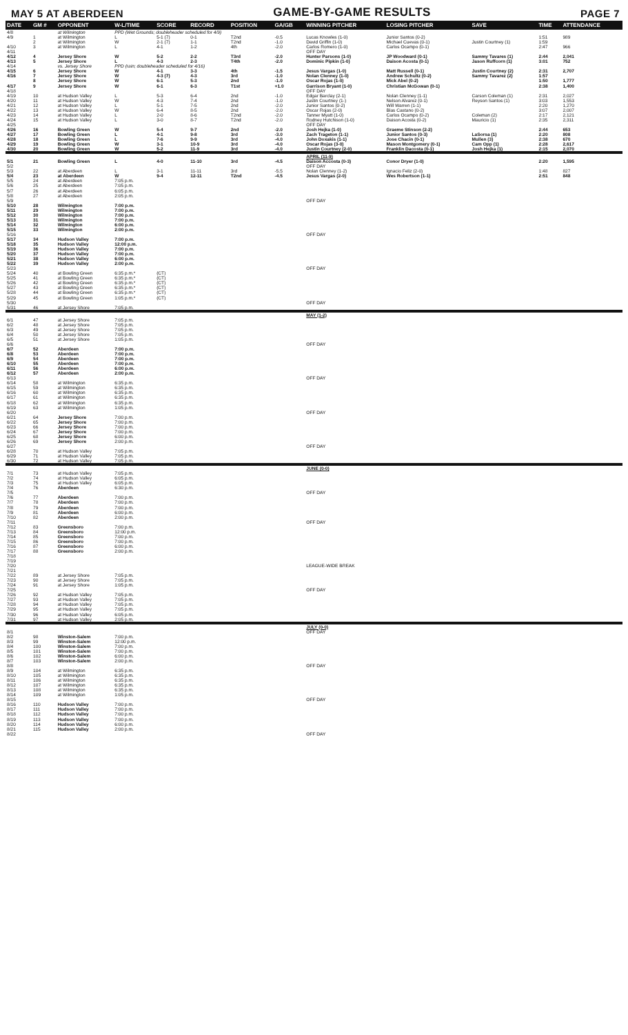MAY 5 AT ABERDEEN GAME-BY-GAME RESULTS PAGE 7
| DATE | GM # | OPPONENT | W-L/TIME | SCORE | RECORD | POSITION | GA/GB | WINNING PITCHER | LOSING PITCHER | SAVE | TIME | ATTENDANCE |
| --- | --- | --- | --- | --- | --- | --- | --- | --- | --- | --- | --- | --- |
| 4/8 | | at Wilmington | PPD (Wet Grounds; doubleheader scheduled for 4/9) | | | | | | | | | |
| 4/9 | 1 | at Wilmington | L | 5-1 (7) | 0-1 | T2nd | -0.5 | Lucas Knowles (1-0) | Junior Santos (0-2) | | 1:51 | 989 |
| | 2 | at Wilmington | W | 2-1 (7) | 1-1 | T2nd | -1.0 | David Griffin (1-0) | Michael Cuevas (0-1) | Justin Courtney (1) | 1:59 | |
| 4/10 | 3 | at Wilmington | L | 4-1 | 1-2 | 4th | -2.0 | Carlos Romero (1-0) | Carlos Ocampo (0-1) | | 2:47 | 966 |
| 4/11 | | | | | | | | OFF DAY | | | | |
| 4/12 | 4 | Jersey Shore | W | 5-2 | 2-2 | T3rd | -2.0 | Hunter Parsons (1-0) | JP Woodward (0-1) | Sammy Tavares (1) | 2:44 | 2,041 |
| 4/13 | 5 | Jersey Shore | L | 4-3 | 2-3 | T4th | -2.0 | Dominic Pipkin (1-0) | Daison Acosta (0-1) | Jason Ruffcorn (1) | 3:01 | 752 |
| 4/14 | | vs. Jersey Shore | PPD (rain; doubleheader scheduled for 4/16) | | | | | | | | | |
| 4/15 | 6 | Jersey Shore | W | 4-1 | 3-3 | 4th | -1.5 | Jesus Vargas (1-0) | Matt Russell (0-1) | Justin Courtney (2) | 2:31 | 2,707 |
| 4/16 | 7 | Jersey Shore | W | 4-3 (7) | 4-3 | 3rd | -1.0 | Nolan Clenney (1-0) | Andrew Schultz (0-2) | Sammy Tavarez (2) | 1:57 | |
| | 8 | Jersey Shore | W | 6-1 | 5-3 | 2nd | -1.0 | Oscar Rojas (1-0) | Mick Abel (0-2) | | 1:50 | 1,777 |
| 4/17 | 9 | Jersey Shore | W | 6-1 | 6-3 | T1st | +1.0 | Garrison Bryant (1-0) | Christian McGowan (0-1) | | 2:38 | 1,400 |
| 4/18 | | | | | | | | OFF DAY | | | | |
| 4/19 | 10 | at Hudson Valley | L | 5-3 | 6-4 | 2nd | -1.0 | Edgar Barclay (2-1) | Nolan Clenney (1-1) | Carson Coleman (1) | 2:31 | 2,027 |
| 4/20 | 11 | at Hudson Valley | W | 4-3 | 7-4 | 2nd | -1.0 | Justin Courtney (1-) | Nelson Alvarez (0-1) | Reyson Santos (1) | 3:03 | 1,553 |
| 4/21 | 12 | at Hudson Valley | L | 5-1 | 7-5 | 2nd | -2.0 | Junior Santos (0-2) | Will Warren (1-1) | | 2:20 | 1,270 |
| 4/22 | 13 | at Hudson Valley | W | 6-4 | 8-5 | 2nd | -2.0 | Oscar Rojas (2-0) | Blas Castano (0-2) | | 3:07 | 2,007 |
| 4/23 | 14 | at Hudson Valley | L | 2-0 | 8-6 | T2nd | -2.0 | Tanner Myatt (1-0) | Carlos Ocampo (0-2) | Coleman (2) | 2:17 | 2,121 |
| 4/24 | 15 | at Hudson Valley | L | 3-0 | 8-7 | T2nd | -2.0 | Rodney Hutchison (1-0) | Daison Acosta (0-2) | Mauricio (1) | 2:35 | 2,311 |
| 4/25 | | | | | | | | OFF DAY | | | | |
| 4/26 | 16 | Bowling Green | W | 5-4 | 9-7 | 2nd | -2.0 | Josh Hejka (1-0) | Graeme Stinson (2-2) | | 2:44 | 653 |
| 4/27 | 17 | Bowling Green | L | 4-1 | 9-8 | 3rd | -3.0 | Zach Trageton (1-1) | Junior Santos (0-3) | LaSorsa (1) | 2:20 | 808 |
| 4/28 | 18 | Bowling Green | L | 7-6 | 9-9 | 3rd | -4.0 | John Doxakis (1-1) | Jose Chacin (0-1) | Mullen (3) | 2:38 | 670 |
| 4/29 | 19 | Bowling Green | W | 3-1 | 10-9 | 3rd | -4.0 | Oscar Rojas (3-0) | Mason Montgomery (0-1) | Cam Opp (1) | 2:28 | 2,617 |
| 4/30 | 20 | Bowling Green | W | 5-2 | 11-9 | 3rd | -4.0 | Justin Courtney (2-0) | Franklin Dacosta (0-1) | Josh Hejka (1) | 2:15 | 2,070 |
| | | | | | | | | APRIL (11-9) | | | | |
| 5/1 | 21 | Bowling Green | L | 4-0 | 11-10 | 3rd | -4.5 | Daison Accosta (0-3) | Conor Dryer (1-0) | | 2:20 | 1,595 |
| 5/2 | | | | | | | | OFF DAY | | | | |
| 5/3 | 22 | at Aberdeen | L | 3-1 | 11-11 | 3rd | -5.5 | Nolan Clenney (1-2) | Ignacio Feliz (2-0) | | 1:48 | 827 |
| 5/4 | 23 | at Aberdeen | W | 9-4 | 12-11 | T2nd | -4.5 | Jesus Vargas (2-0) | Wes Robertson (1-1) | | 2:51 | 848 |
| 5/5 | 24 | at Aberdeen | 7:05 p.m. | | | | | | | | | |
| 5/6 | 25 | at Aberdeen | 7:05 p.m. | | | | | | | | | |
| 5/7 | 26 | at Aberdeen | 6:05 p.m. | | | | | | | | | |
| 5/8 | 27 | at Aberdeen | 2:05 p.m. | | | | | | | | | |
| 5/9 | | | | | | | | OFF DAY | | | | |
| 5/10 | 28 | Wilmington | 7:00 p.m. | | | | | | | | | |
| 5/11 | 29 | Wilmington | 7:00 p.m. | | | | | | | | | |
| 5/12 | 30 | Wilmington | 7:00 p.m. | | | | | | | | | |
| 5/13 | 31 | Wilmington | 7:00 p.m. | | | | | | | | | |
| 5/14 | 32 | Wilmington | 6:00 p.m. | | | | | | | | | |
| 5/15 | 33 | Wilmington | 2:00 p.m. | | | | | | | | | |
| 5/16 | | | | | | | | OFF DAY | | | | |
| 5/17 | 34 | Hudson Valley | 7:00 p.m. | | | | | | | | | |
| 5/18 | 35 | Hudson Valley | 12:00 p.m. | | | | | | | | | |
| 5/19 | 36 | Hudson Valley | 7:00 p.m. | | | | | | | | | |
| 5/20 | 37 | Hudson Valley | 7:00 p.m. | | | | | | | | | |
| 5/21 | 38 | Hudson Valley | 6:00 p.m. | | | | | | | | | |
| 5/22 | 39 | Hudson Valley | 2:00 p.m. | | | | | | | | | |
| 5/23 | | | | | | | | OFF DAY | | | | |
| 5/24 | 40 | at Bowling Green | 6:35 p.m.* | (CT) | | | | | | | | |
| 5/25 | 41 | at Bowling Green | 6:35 p.m.* | (CT) | | | | | | | | |
| 5/26 | 42 | at Bowling Green | 6:35 p.m.* | (CT) | | | | | | | | |
| 5/27 | 43 | at Bowling Green | 6:35 p.m.* | (CT) | | | | | | | | |
| 5/28 | 44 | at Bowling Green | 6:35 p.m.* | (CT) | | | | | | | | |
| 5/29 | 45 | at Bowling Green | 1:05 p.m.* | (CT) | | | | | | | | |
| 5/30 | | | | | | | | OFF DAY | | | | |
| 5/31 | 46 | at Jersey Shore | 7:05 p.m. | | | | | | | | | |
| | | | | | | | | MAY (1-2) | | | | |
| 6/1 | 47 | at Jersey Shore | 7:05 p.m. | | | | | | | | | |
| 6/2 | 48 | at Jersey Shore | 7:05 p.m. | | | | | | | | | |
| 6/3 | 49 | at Jersey Shore | 7:05 p.m. | | | | | | | | | |
| 6/4 | 50 | at Jersey Shore | 7:05 p.m. | | | | | | | | | |
| 6/5 | 51 | at Jersey Shore | 1:05 p.m. | | | | | | | | | |
| 6/6 | | | | | | | | OFF DAY | | | | |
| 6/7 | 52 | Aberdeen | 7:00 p.m. | | | | | | | | | |
| 6/8 | 53 | Aberdeen | 7:00 p.m. | | | | | | | | | |
| 6/9 | 54 | Aberdeen | 7:00 p.m. | | | | | | | | | |
| 6/10 | 55 | Aberdeen | 7:00 p.m. | | | | | | | | | |
| 6/11 | 56 | Aberdeen | 6:00 p.m. | | | | | | | | | |
| 6/12 | 57 | Aberdeen | 2:00 p.m. | | | | | | | | | |
| 6/13 | | | | | | | | OFF DAY | | | | |
| 6/14 | 58 | at Wilmington | 6:35 p.m. | | | | | | | | | |
| 6/15 | 59 | at Wilmington | 6:35 p.m. | | | | | | | | | |
| 6/16 | 60 | at Wilmington | 6:35 p.m. | | | | | | | | | |
| 6/17 | 61 | at Wilmington | 6:35 p.m. | | | | | | | | | |
| 6/18 | 62 | at Wilmington | 6:35 p.m. | | | | | | | | | |
| 6/19 | 63 | at Wilmington | 1:05 p.m. | | | | | | | | | |
| 6/20 | | | | | | | | OFF DAY | | | | |
| 6/21 | 64 | Jersey Shore | 7:00 p.m. | | | | | | | | | |
| 6/22 | 65 | Jersey Shore | 7:00 p.m. | | | | | | | | | |
| 6/23 | 66 | Jersey Shore | 7:00 p.m. | | | | | | | | | |
| 6/24 | 67 | Jersey Shore | 7:00 p.m. | | | | | | | | | |
| 6/25 | 68 | Jersey Shore | 6:00 p.m. | | | | | | | | | |
| 6/26 | 69 | Jersey Shore | 2:00 p.m. | | | | | | | | | |
| 6/27 | | | | | | | | OFF DAY | | | | |
| 6/28 | 70 | at Hudson Valley | 7:05 p.m. | | | | | | | | | |
| 6/29 | 71 | at Hudson Valley | 7:05 p.m. | | | | | | | | | |
| 6/30 | 72 | at Hudson Valley | 7:05 p.m. | | | | | | | | | |
| | | | | | | | | JUNE (0-0) | | | | |
| 7/1 | 73 | at Hudson Valley | 7:05 p.m. | | | | | | | | | |
| 7/2 | 74 | at Hudson Valley | 6:05 p.m. | | | | | | | | | |
| 7/3 | 75 | at Hudson Valley | 6:05 p.m. | | | | | | | | | |
| 7/4 | 76 | Aberdeen | 6:30 p.m. | | | | | | | | | |
| 7/5 | | | | | | | | OFF DAY | | | | |
| 7/6 | 77 | Aberdeen | 7:00 p.m. | | | | | | | | | |
| 7/7 | 78 | Aberdeen | 7:00 p.m. | | | | | | | | | |
| 7/8 | 79 | Aberdeen | 7:00 p.m. | | | | | | | | | |
| 7/9 | 81 | Aberdeen | 6:00 p.m. | | | | | | | | | |
| 7/10 | 82 | Aberdeen | 2:00 p.m. | | | | | | | | | |
| 7/11 | | | | | | | | OFF DAY | | | | |
| 7/12 | 83 | Greensboro | 7:00 p.m. | | | | | | | | | |
| 7/13 | 84 | Greensboro | 12:00 p.m. | | | | | | | | | |
| 7/14 | 85 | Greensboro | 7:00 p.m. | | | | | | | | | |
| 7/15 | 86 | Greensboro | 7:00 p.m. | | | | | | | | | |
| 7/16 | 87 | Greensboro | 6:00 p.m. | | | | | | | | | |
| 7/17 | 88 | Greensboro | 2:00 p.m. | | | | | | | | | |
| 7/18 | | | | | | | | | | | | |
| 7/19 | | | | | | | | | | | | |
| 7/20 | | | | | | | | LEAGUE-WIDE BREAK | | | | |
| 7/21 | | | | | | | | | | | | |
| 7/22 | 89 | at Jersey Shore | 7:05 p.m. | | | | | | | | | |
| 7/23 | 90 | at Jersey Shore | 7:05 p.m. | | | | | | | | | |
| 7/24 | 91 | at Jersey Shore | 1:05 p.m. | | | | | | | | | |
| 7/25 | | | | | | | | OFF DAY | | | | |
| 7/26 | 92 | at Hudson Valley | 7:05 p.m. | | | | | | | | | |
| 7/27 | 93 | at Hudson Valley | 7:05 p.m. | | | | | | | | | |
| 7/28 | 94 | at Hudson Valley | 7:05 p.m. | | | | | | | | | |
| 7/29 | 95 | at Hudson Valley | 7:05 p.m. | | | | | | | | | |
| 7/30 | 96 | at Hudson Valley | 6:05 p.m. | | | | | | | | | |
| 7/31 | 97 | at Hudson Valley | 2:05 p.m. | | | | | | | | | |
| | | | | | | | | JULY (0-0) | | | | |
| 8/1 | | | | | | | | OFF DAY | | | | |
| 8/2 | 98 | Winston-Salem | 7:00 p.m. | | | | | | | | | |
| 8/3 | 99 | Winston-Salem | 12:00 p.m. | | | | | | | | | |
| 8/4 | 100 | Winston-Salem | 7:00 p.m. | | | | | | | | | |
| 8/5 | 101 | Winston-Salem | 7:00 p.m. | | | | | | | | | |
| 8/6 | 102 | Winston-Salem | 6:00 p.m. | | | | | | | | | |
| 8/7 | 103 | Winston-Salem | 2:00 p.m. | | | | | | | | | |
| 8/8 | | | | | | | | OFF DAY | | | | |
| 8/9 | 104 | at Wilmington | 6:35 p.m. | | | | | | | | | |
| 8/10 | 105 | at Wilmington | 6:35 p.m. | | | | | | | | | |
| 8/11 | 106 | at Wilmington | 6:35 p.m. | | | | | | | | | |
| 8/12 | 107 | at Wilmington | 6:35 p.m. | | | | | | | | | |
| 8/13 | 108 | at Wilmington | 6:35 p.m. | | | | | | | | | |
| 8/14 | 109 | at Wilmington | 1:05 p.m. | | | | | | | | | |
| 8/15 | | | | | | | | OFF DAY | | | | |
| 8/16 | 110 | Hudson Valley | 7:00 p.m. | | | | | | | | | |
| 8/17 | 111 | Hudson Valley | 7:00 p.m. | | | | | | | | | |
| 8/18 | 112 | Hudson Valley | 7:00 p.m. | | | | | | | | | |
| 8/19 | 113 | Hudson Valley | 7:00 p.m. | | | | | | | | | |
| 8/20 | 114 | Hudson Valley | 6:00 p.m. | | | | | | | | | |
| 8/21 | 115 | Hudson Valley | 2:00 p.m. | | | | | | | | | |
| 8/22 | | | | | | | | OFF DAY | | | | |